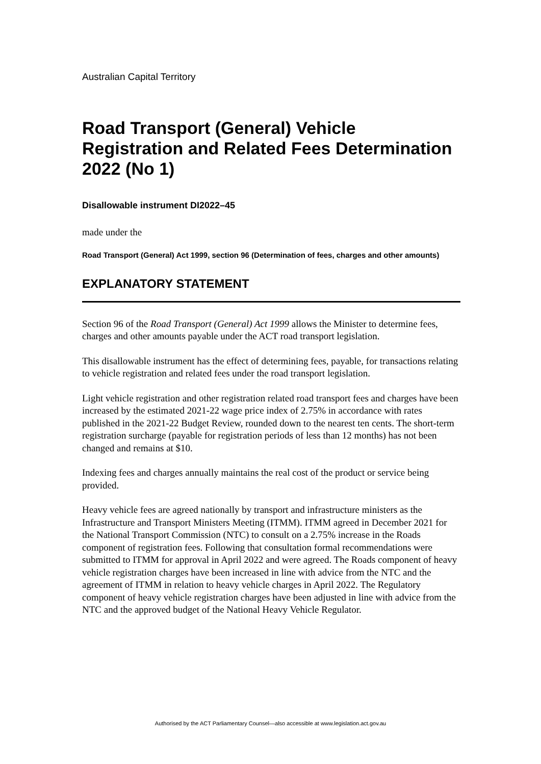Australian Capital Territory
Road Transport (General) Vehicle Registration and Related Fees Determination 2022 (No 1)
Disallowable instrument DI2022–45
made under the
Road Transport (General) Act 1999, section 96 (Determination of fees, charges and other amounts)
EXPLANATORY STATEMENT
Section 96 of the Road Transport (General) Act 1999 allows the Minister to determine fees, charges and other amounts payable under the ACT road transport legislation.
This disallowable instrument has the effect of determining fees, payable, for transactions relating to vehicle registration and related fees under the road transport legislation.
Light vehicle registration and other registration related road transport fees and charges have been increased by the estimated 2021-22 wage price index of 2.75% in accordance with rates published in the 2021-22 Budget Review, rounded down to the nearest ten cents. The short-term registration surcharge (payable for registration periods of less than 12 months) has not been changed and remains at $10.
Indexing fees and charges annually maintains the real cost of the product or service being provided.
Heavy vehicle fees are agreed nationally by transport and infrastructure ministers as the Infrastructure and Transport Ministers Meeting (ITMM). ITMM agreed in December 2021 for the National Transport Commission (NTC) to consult on a 2.75% increase in the Roads component of registration fees. Following that consultation formal recommendations were submitted to ITMM for approval in April 2022 and were agreed. The Roads component of heavy vehicle registration charges have been increased in line with advice from the NTC and the agreement of ITMM in relation to heavy vehicle charges in April 2022. The Regulatory component of heavy vehicle registration charges have been adjusted in line with advice from the NTC and the approved budget of the National Heavy Vehicle Regulator.
Authorised by the ACT Parliamentary Counsel—also accessible at www.legislation.act.gov.au